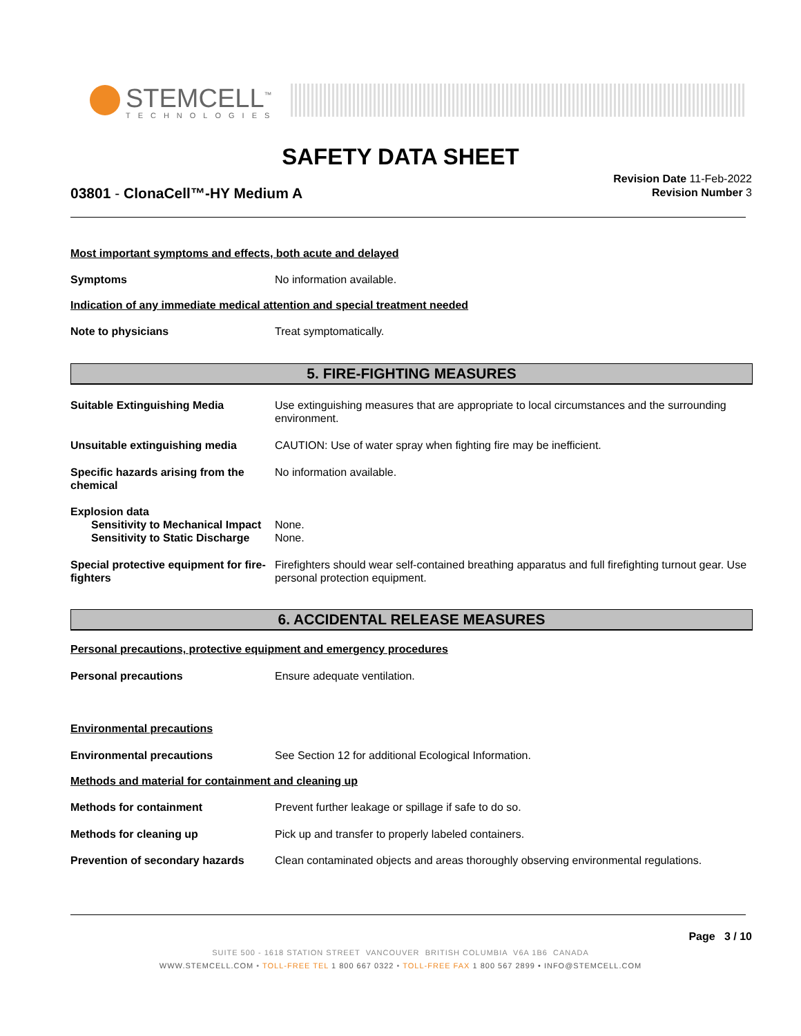STEMCELL<sup>™</sup>
TECHNOLOGIES
SAFETY DATA SHEET
03801 - ClonaCell™-HY Medium A
Revision Date 11-Feb-2022
Revision Number 3
Most important symptoms and effects, both acute and delayed
Symptoms No information available.
Indication of any immediate medical attention and special treatment needed
Note to physicians Treat symptomatically.
5. FIRE-FIGHTING MEASURES
Suitable Extinguishing Media Use extinguishing measures that are appropriate to local circumstances and the surrounding environment.
Unsuitable extinguishing media CAUTION: Use of water spray when fighting fire may be inefficient.
Specific hazards arising from the chemical
No information available.
Explosion data
Sensitivity to Mechanical Impact
None.
Sensitivity to Static Discharge
None.
Special protective equipment for fire-fighters
Firefighters should wear self-contained breathing apparatus and full firefighting turnout gear. Use personal protection equipment.
6. ACCIDENTAL RELEASE MEASURES
Personal precautions, protective equipment and emergency procedures
Personal precautions Ensure adequate ventilation.
Environmental precautions
Environmental precautions See Section 12 for additional Ecological Information.
Methods and material for containment and cleaning up
Methods for containment Prevent further leakage or spillage if safe to do so.
Methods for cleaning up Pick up and transfer to properly labeled containers.
Prevention of secondary hazards
Clean contaminated objects and areas thoroughly observing environmental regulations.
Page 3 / 10
SUITE 500 - 1618 STATION STREET VANCOUVER BRITISH COLUMBIA V6A 1B6 CANADA
WWW.STEMCELL.COM • TOLL-FREE TEL 1 800 667 0322 • TOLL-FREE FAX 1 800 567 2899 • INFO@STEMCELL.COM